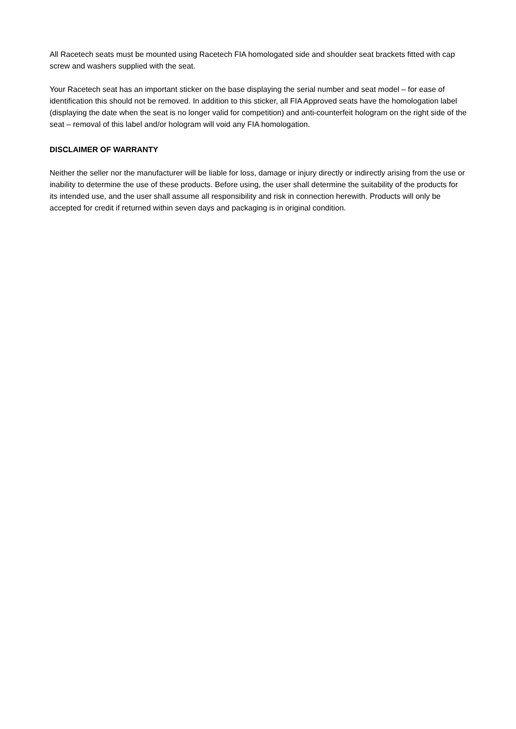All Racetech seats must be mounted using Racetech FIA homologated side and shoulder seat brackets fitted with cap screw and washers supplied with the seat.
Your Racetech seat has an important sticker on the base displaying the serial number and seat model – for ease of identification this should not be removed. In addition to this sticker, all FIA Approved seats have the homologation label (displaying the date when the seat is no longer valid for competition) and anti-counterfeit hologram on the right side of the seat – removal of this label and/or hologram will void any FIA homologation.
DISCLAIMER OF WARRANTY
Neither the seller nor the manufacturer will be liable for loss, damage or injury directly or indirectly arising from the use or inability to determine the use of these products. Before using, the user shall determine the suitability of the products for its intended use, and the user shall assume all responsibility and risk in connection herewith. Products will only be accepted for credit if returned within seven days and packaging is in original condition.